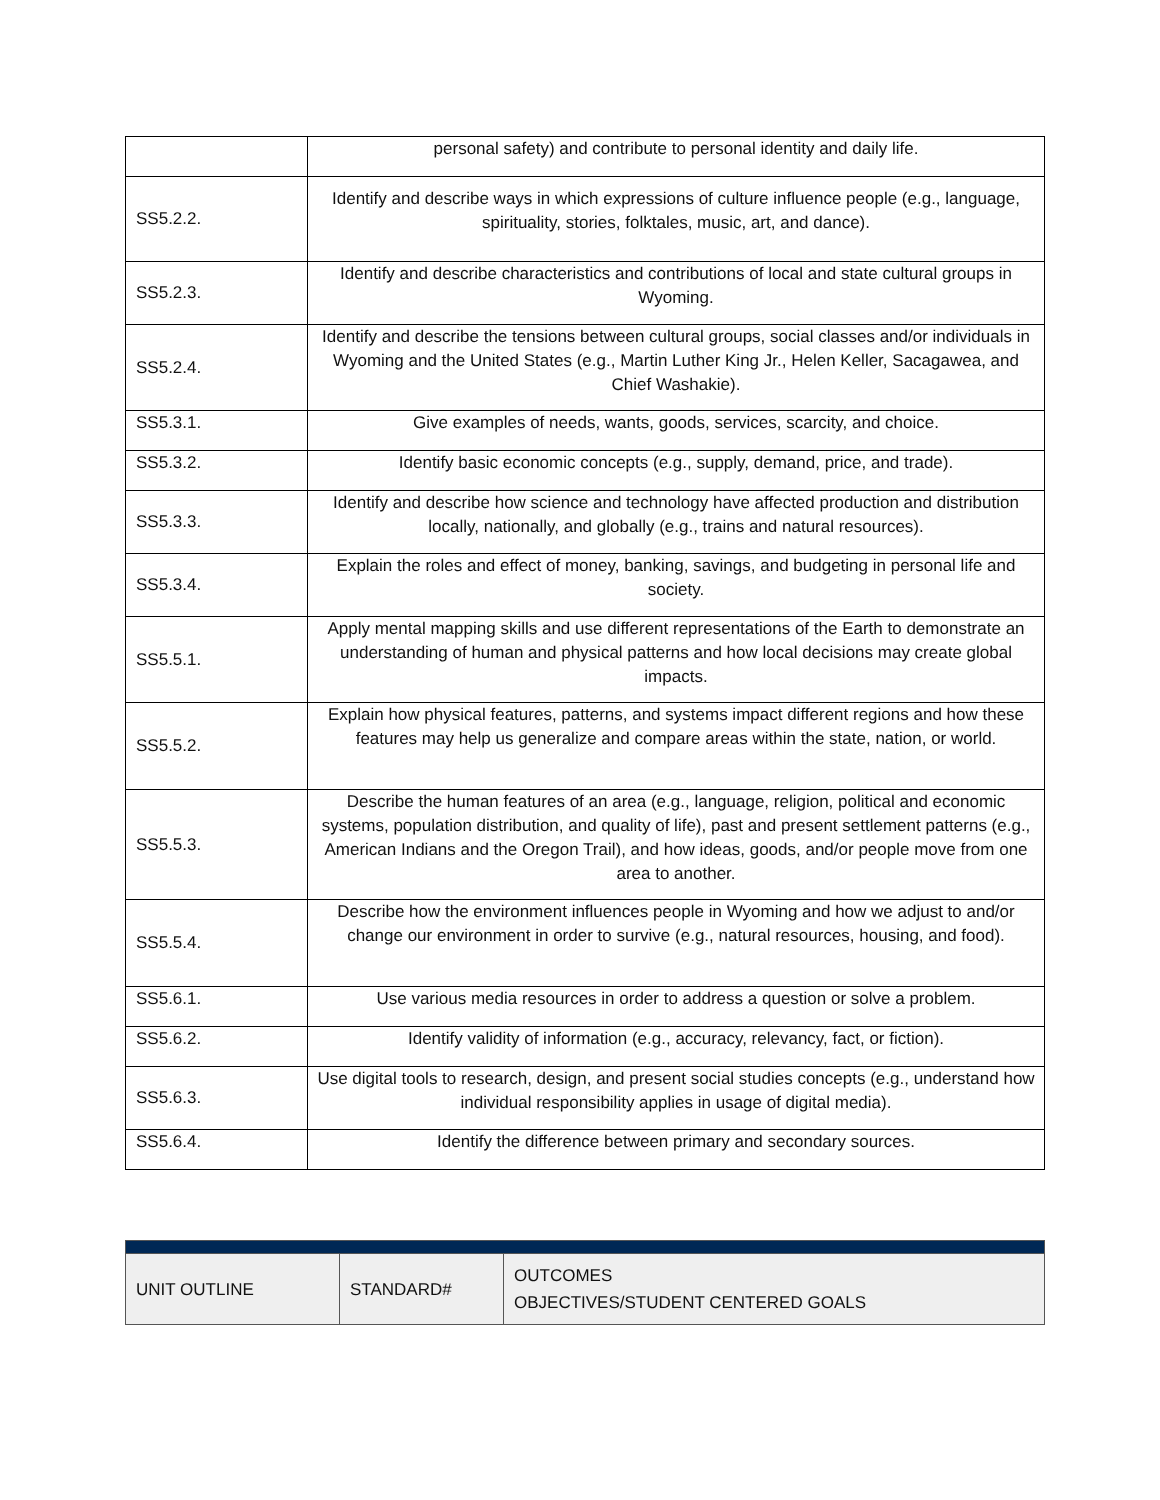| | personal safety) and contribute to personal identity and daily life. |
| SS5.2.2. | Identify and describe ways in which expressions of culture influence people (e.g., language, spirituality, stories, folktales, music, art, and dance). |
| SS5.2.3. | Identify and describe characteristics and contributions of local and state cultural groups in Wyoming. |
| SS5.2.4. | Identify and describe the tensions between cultural groups, social classes and/or individuals in Wyoming and the United States (e.g., Martin Luther King Jr., Helen Keller, Sacagawea, and Chief Washakie). |
| SS5.3.1. | Give examples of needs, wants, goods, services, scarcity, and choice. |
| SS5.3.2. | Identify basic economic concepts (e.g., supply, demand, price, and trade). |
| SS5.3.3. | Identify and describe how science and technology have affected production and distribution locally, nationally, and globally (e.g., trains and natural resources). |
| SS5.3.4. | Explain the roles and effect of money, banking, savings, and budgeting in personal life and society. |
| SS5.5.1. | Apply mental mapping skills and use different representations of the Earth to demonstrate an understanding of human and physical patterns and how local decisions may create global impacts. |
| SS5.5.2. | Explain how physical features, patterns, and systems impact different regions and how these features may help us generalize and compare areas within the state, nation, or world. |
| SS5.5.3. | Describe the human features of an area (e.g., language, religion, political and economic systems, population distribution, and quality of life), past and present settlement patterns (e.g., American Indians and the Oregon Trail), and how ideas, goods, and/or people move from one area to another. |
| SS5.5.4. | Describe how the environment influences people in Wyoming and how we adjust to and/or change our environment in order to survive (e.g., natural resources, housing, and food). |
| SS5.6.1. | Use various media resources in order to address a question or solve a problem. |
| SS5.6.2. | Identify validity of information (e.g., accuracy, relevancy, fact, or fiction). |
| SS5.6.3. | Use digital tools to research, design, and present social studies concepts (e.g., understand how individual responsibility applies in usage of digital media). |
| SS5.6.4. | Identify the difference between primary and secondary sources. |
| UNIT OUTLINE | STANDARD# | OUTCOMES OBJECTIVES/STUDENT CENTERED GOALS |